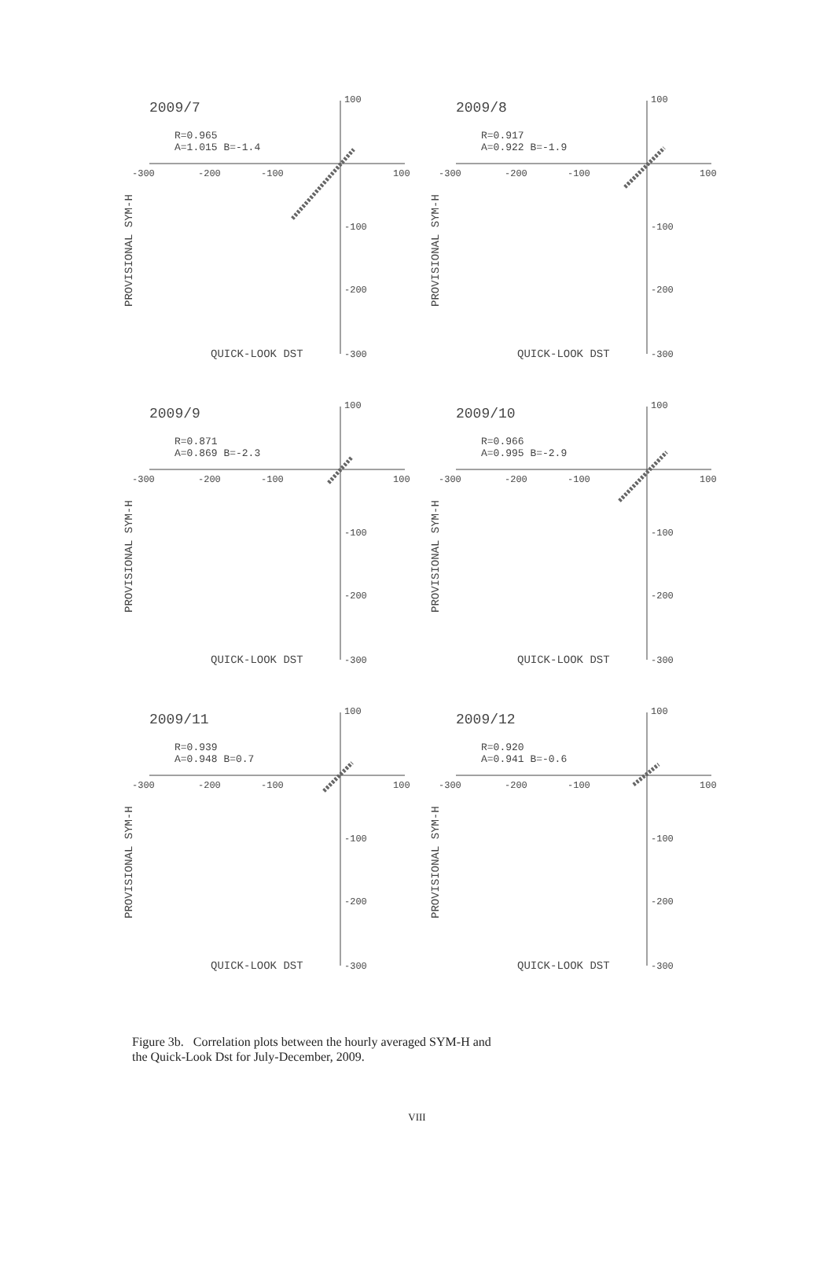2009/7
R=0.965
A=1.015 B=-1.4
-300
-200
-100
100
100
-100
-200
-300
QUICK-LOOK DST
PROVISIONAL SYM-H
2009/8
R=0.917
A=0.922 B=-1.9
-300
-200
-100
100
100
-100
-200
-300
QUICK-LOOK DST
PROVISIONAL SYM-H
2009/9
R=0.871
A=0.869 B=-2.3
-300
-200
-100
100
100
-100
-200
-300
QUICK-LOOK DST
PROVISIONAL SYM-H
2009/10
R=0.966
A=0.995 B=-2.9
-300
-200
-100
100
100
-100
-200
-300
QUICK-LOOK DST
PROVISIONAL SYM-H
2009/11
R=0.939
A=0.948 B=0.7
-300
-200
-100
100
100
-100
-200
-300
QUICK-LOOK DST
PROVISIONAL SYM-H
2009/12
R=0.920
A=0.941 B=-0.6
-300
-200
-100
100
100
-100
-200
-300
QUICK-LOOK DST
PROVISIONAL SYM-H
Figure 3b. Correlation plots between the hourly averaged SYM-H and
the Quick-Look Dst for July-December, 2009.
VIII